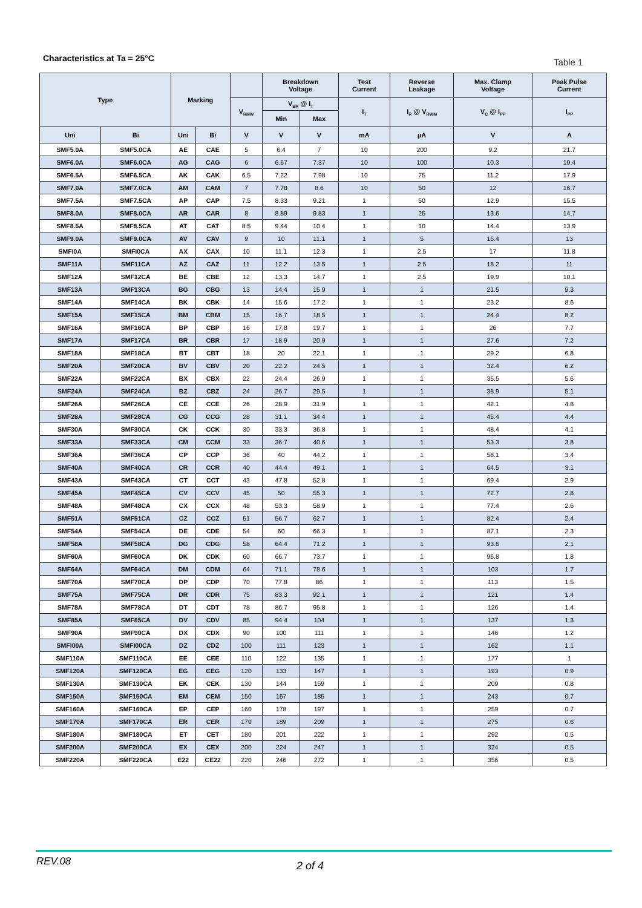Characteristics at Ta = 25°C Table 1
| Type | | Marking | | | Breakdown Voltage | | Test Current | Reverse Leakage | Max. Clamp Voltage | Peak Pulse Current |
| --- | --- | --- | --- | --- | --- | --- | --- | --- | --- | --- |
| | | | | V<sub>RMW</sub> | V<sub>BR</sub> @ I<sub>T</sub> | | I<sub>T</sub> | I<sub>R</sub> @ V<sub>RWM</sub> | V<sub>C</sub> @ I<sub>PP</sub> | I<sub>PP</sub> |
| | | | | | Min | Max | | | | |
| Uni | Bi | Uni | Bi | V | V | V | mA | µA | V | A |
| SMF5.0A | SMF5.0CA | AE | CAE | 5 | 6.4 | 7 | 10 | 200 | 9.2 | 21.7 |
| SMF6.0A | SMF6.0CA | AG | CAG | 6 | 6.67 | 7.37 | 10 | 100 | 10.3 | 19.4 |
| SMF6.5A | SMF6.5CA | AK | CAK | 6.5 | 7.22 | 7.98 | 10 | 75 | 11.2 | 17.9 |
| SMF7.0A | SMF7.0CA | AM | CAM | 7 | 7.78 | 8.6 | 10 | 50 | 12 | 16.7 |
| SMF7.5A | SMF7.5CA | AP | CAP | 7.5 | 8.33 | 9.21 | 1 | 50 | 12.9 | 15.5 |
| SMF8.0A | SMF8.0CA | AR | CAR | 8 | 8.89 | 9.83 | 1 | 25 | 13.6 | 14.7 |
| SMF8.5A | SMF8.5CA | AT | CAT | 8.5 | 9.44 | 10.4 | 1 | 10 | 14.4 | 13.9 |
| SMF9.0A | SMF9.0CA | AV | CAV | 9 | 10 | 11.1 | 1 | 5 | 15.4 | 13 |
| SMFI0A | SMFI0CA | AX | CAX | 10 | 11.1 | 12.3 | 1 | 2.5 | 17 | 11.8 |
| SMF11A | SMF11CA | AZ | CAZ | 11 | 12.2 | 13.5 | 1 | 2.5 | 18.2 | 11 |
| SMF12A | SMF12CA | BE | CBE | 12 | 13.3 | 14.7 | 1 | 2.5 | 19.9 | 10.1 |
| SMF13A | SMF13CA | BG | CBG | 13 | 14.4 | 15.9 | 1 | 1 | 21.5 | 9.3 |
| SMF14A | SMF14CA | BK | CBK | 14 | 15.6 | 17.2 | 1 | 1 | 23.2 | 8.6 |
| SMF15A | SMF15CA | BM | CBM | 15 | 16.7 | 18.5 | 1 | 1 | 24.4 | 8.2 |
| SMF16A | SMF16CA | BP | CBP | 16 | 17.8 | 19.7 | 1 | 1 | 26 | 7.7 |
| SMF17A | SMF17CA | BR | CBR | 17 | 18.9 | 20.9 | 1 | 1 | 27.6 | 7.2 |
| SMF18A | SMF18CA | BT | CBT | 18 | 20 | 22.1 | 1 | 1 | 29.2 | 6.8 |
| SMF20A | SMF20CA | BV | CBV | 20 | 22.2 | 24.5 | 1 | 1 | 32.4 | 6.2 |
| SMF22A | SMF22CA | BX | CBX | 22 | 24.4 | 26.9 | 1 | 1 | 35.5 | 5.6 |
| SMF24A | SMF24CA | BZ | CBZ | 24 | 26.7 | 29.5 | 1 | 1 | 38.9 | 5.1 |
| SMF26A | SMF26CA | CE | CCE | 26 | 28.9 | 31.9 | 1 | 1 | 42.1 | 4.8 |
| SMF28A | SMF28CA | CG | CCG | 28 | 31.1 | 34.4 | 1 | 1 | 45.4 | 4.4 |
| SMF30A | SMF30CA | CK | CCK | 30 | 33.3 | 36.8 | 1 | 1 | 48.4 | 4.1 |
| SMF33A | SMF33CA | CM | CCM | 33 | 36.7 | 40.6 | 1 | 1 | 53.3 | 3.8 |
| SMF36A | SMF36CA | CP | CCP | 36 | 40 | 44.2 | 1 | 1 | 58.1 | 3.4 |
| SMF40A | SMF40CA | CR | CCR | 40 | 44.4 | 49.1 | 1 | 1 | 64.5 | 3.1 |
| SMF43A | SMF43CA | CT | CCT | 43 | 47.8 | 52.8 | 1 | 1 | 69.4 | 2.9 |
| SMF45A | SMF45CA | CV | CCV | 45 | 50 | 55.3 | 1 | 1 | 72.7 | 2.8 |
| SMF48A | SMF48CA | CX | CCX | 48 | 53.3 | 58.9 | 1 | 1 | 77.4 | 2.6 |
| SMF51A | SMF51CA | CZ | CCZ | 51 | 56.7 | 62.7 | 1 | 1 | 82.4 | 2.4 |
| SMF54A | SMF54CA | DE | CDE | 54 | 60 | 66.3 | 1 | 1 | 87.1 | 2.3 |
| SMF58A | SMF58CA | DG | CDG | 58 | 64.4 | 71.2 | 1 | 1 | 93.6 | 2.1 |
| SMF60A | SMF60CA | DK | CDK | 60 | 66.7 | 73.7 | 1 | 1 | 96.8 | 1.8 |
| SMF64A | SMF64CA | DM | CDM | 64 | 71.1 | 78.6 | 1 | 1 | 103 | 1.7 |
| SMF70A | SMF70CA | DP | CDP | 70 | 77.8 | 86 | 1 | 1 | 113 | 1.5 |
| SMF75A | SMF75CA | DR | CDR | 75 | 83.3 | 92.1 | 1 | 1 | 121 | 1.4 |
| SMF78A | SMF78CA | DT | CDT | 78 | 86.7 | 95.8 | 1 | 1 | 126 | 1.4 |
| SMF85A | SMF85CA | DV | CDV | 85 | 94.4 | 104 | 1 | 1 | 137 | 1.3 |
| SMF90A | SMF90CA | DX | CDX | 90 | 100 | 111 | 1 | 1 | 146 | 1.2 |
| SMFI00A | SMFI00CA | DZ | CDZ | 100 | 111 | 123 | 1 | 1 | 162 | 1.1 |
| SMF110A | SMF110CA | EE | CEE | 110 | 122 | 135 | 1 | 1 | 177 | 1 |
| SMF120A | SMF120CA | EG | CEG | 120 | 133 | 147 | 1 | 1 | 193 | 0.9 |
| SMF130A | SMF130CA | EK | CEK | 130 | 144 | 159 | 1 | 1 | 209 | 0.8 |
| SMF150A | SMF150CA | EM | CEM | 150 | 167 | 185 | 1 | 1 | 243 | 0.7 |
| SMF160A | SMF160CA | EP | CEP | 160 | 178 | 197 | 1 | 1 | 259 | 0.7 |
| SMF170A | SMF170CA | ER | CER | 170 | 189 | 209 | 1 | 1 | 275 | 0.6 |
| SMF180A | SMF180CA | ET | CET | 180 | 201 | 222 | 1 | 1 | 292 | 0.5 |
| SMF200A | SMF200CA | EX | CEX | 200 | 224 | 247 | 1 | 1 | 324 | 0.5 |
| SMF220A | SMF220CA | E22 | CE22 | 220 | 246 | 272 | 1 | 1 | 356 | 0.5 |
REV.08 2 of 4